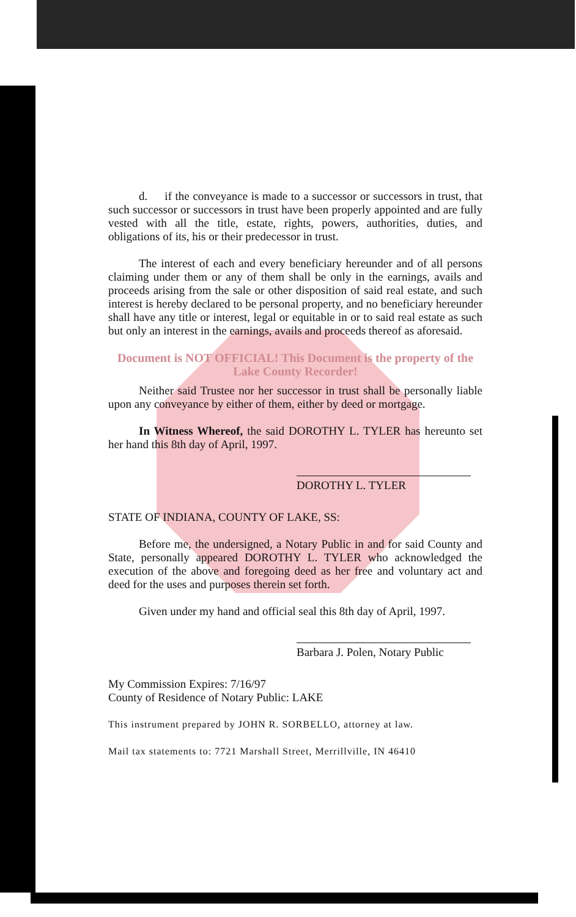d. if the conveyance is made to a successor or successors in trust, that such successor or successors in trust have been properly appointed and are fully vested with all the title, estate, rights, powers, authorities, duties, and obligations of its, his or their predecessor in trust.
The interest of each and every beneficiary hereunder and of all persons claiming under them or any of them shall be only in the earnings, avails and proceeds arising from the sale or other disposition of said real estate, and such interest is hereby declared to be personal property, and no beneficiary hereunder shall have any title or interest, legal or equitable in or to said real estate as such but only an interest in the earnings, avails and proceeds thereof as aforesaid.
Document is NOT OFFICIAL! This Document is the property of the Lake County Recorder!
Neither said Trustee nor her successor in trust shall be personally liable upon any conveyance by either of them, either by deed or mortgage.
In Witness Whereof, the said DOROTHY L. TYLER has hereunto set her hand this 8th day of April, 1997.
DOROTHY L. TYLER
STATE OF INDIANA, COUNTY OF LAKE, SS:
Before me, the undersigned, a Notary Public in and for said County and State, personally appeared DOROTHY L. TYLER who acknowledged the execution of the above and foregoing deed as her free and voluntary act and deed for the uses and purposes therein set forth.
Given under my hand and official seal this 8th day of April, 1997.
Barbara J. Polen, Notary Public
My Commission Expires: 7/16/97
County of Residence of Notary Public: LAKE
This instrument prepared by JOHN R. SORBELLO, attorney at law.
Mail tax statements to: 7721 Marshall Street, Merrillville, IN 46410